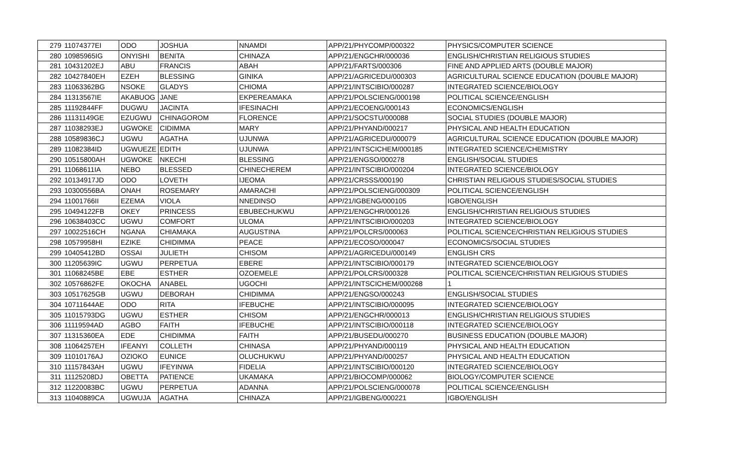| 279 | 11074377EI | ODO | JOSHUA | NNAMDI | APP/21/PHYCOMP/000322 | PHYSICS/COMPUTER SCIENCE |
| 280 | 10985965IG | ONYISHI | BENITA | CHINAZA | APP/21/ENGCHR/000036 | ENGLISH/CHRISTIAN RELIGIOUS STUDIES |
| 281 | 10431202EJ | ABU | FRANCIS | ABAH | APP/21/FARTS/000306 | FINE AND APPLIED ARTS (DOUBLE MAJOR) |
| 282 | 10427840EH | EZEH | BLESSING | GINIKA | APP/21/AGRICEDU/000303 | AGRICULTURAL SCIENCE EDUCATION (DOUBLE MAJOR) |
| 283 | 11063362BG | NSOKE | GLADYS | CHIOMA | APP/21/INTSCIBIO/000287 | INTEGRATED SCIENCE/BIOLOGY |
| 284 | 11313567IE | AKABUOG | JANE | EKPEREAMAKA | APP/21/POLSCIENG/000198 | POLITICAL SCIENCE/ENGLISH |
| 285 | 11192844FF | DUGWU | JACINTA | IFESINACHI | APP/21/ECOENG/000143 | ECONOMICS/ENGLISH |
| 286 | 11131149GE | EZUGWU | CHINAGOROM | FLORENCE | APP/21/SOCSTU/000088 | SOCIAL STUDIES (DOUBLE MAJOR) |
| 287 | 11038293EJ | UGWOKE | CIDIMMA | MARY | APP/21/PHYAND/000217 | PHYSICAL AND HEALTH EDUCATION |
| 288 | 10589836CJ | UGWU | AGATHA | UJUNWA | APP/21/AGRICEDU/000079 | AGRICULTURAL SCIENCE EDUCATION (DOUBLE MAJOR) |
| 289 | 11082384ID | UGWUEZE | EDITH | UJUNWA | APP/21/INTSCICHEM/000185 | INTEGRATED SCIENCE/CHEMISTRY |
| 290 | 10515800AH | UGWOKE | NKECHI | BLESSING | APP/21/ENGSO/000278 | ENGLISH/SOCIAL STUDIES |
| 291 | 11068611IA | NEBO | BLESSED | CHINECHEREM | APP/21/INTSCIBIO/000204 | INTEGRATED SCIENCE/BIOLOGY |
| 292 | 10134917JD | ODO | LOVETH | IJEOMA | APP/21/CRSSS/000190 | CHRISTIAN RELIGIOUS STUDIES/SOCIAL STUDIES |
| 293 | 10300556BA | ONAH | ROSEMARY | AMARACHI | APP/21/POLSCIENG/000309 | POLITICAL SCIENCE/ENGLISH |
| 294 | 11001766II | EZEMA | VIOLA | NNEDINSO | APP/21/IGBENG/000105 | IGBO/ENGLISH |
| 295 | 10494122FB | OKEY | PRINCESS | EBUBECHUKWU | APP/21/ENGCHR/000126 | ENGLISH/CHRISTIAN RELIGIOUS STUDIES |
| 296 | 10638403CC | UGWU | COMFORT | ULOMA | APP/21/INTSCIBIO/000203 | INTEGRATED SCIENCE/BIOLOGY |
| 297 | 10022516CH | NGANA | CHIAMAKA | AUGUSTINA | APP/21/POLCRS/000063 | POLITICAL SCIENCE/CHRISTIAN RELIGIOUS STUDIES |
| 298 | 10579958HI | EZIKE | CHIDIMMA | PEACE | APP/21/ECOSO/000047 | ECONOMICS/SOCIAL STUDIES |
| 299 | 10405412BD | OSSAI | JULIETH | CHISOM | APP/21/AGRICEDU/000149 | ENGLISH CRS |
| 300 | 11205639IC | UGWU | PERPETUA | EBERE | APP/21/INTSCIBIO/000179 | INTEGRATED SCIENCE/BIOLOGY |
| 301 | 11068245BE | EBE | ESTHER | OZOEMELE | APP/21/POLCRS/000328 | POLITICAL SCIENCE/CHRISTIAN RELIGIOUS STUDIES |
| 302 | 10576862FE | OKOCHA | ANABEL | UGOCHI | APP/21/INTSCICHEM/000268 | 1 |
| 303 | 10517625GB | UGWU | DEBORAH | CHIDIMMA | APP/21/ENGSO/000243 | ENGLISH/SOCIAL STUDIES |
| 304 | 10711644AE | ODO | RITA | IFEBUCHE | APP/21/INTSCIBIO/000095 | INTEGRATED SCIENCE/BIOLOGY |
| 305 | 11015793DG | UGWU | ESTHER | CHISOM | APP/21/ENGCHR/000013 | ENGLISH/CHRISTIAN RELIGIOUS STUDIES |
| 306 | 11119594AD | AGBO | FAITH | IFEBUCHE | APP/21/INTSCIBIO/000118 | INTEGRATED SCIENCE/BIOLOGY |
| 307 | 11315360EA | EDE | CHIDIMMA | FAITH | APP/21/BUSEDU/000270 | BUSINESS EDUCATION (DOUBLE MAJOR) |
| 308 | 11064257EH | IFEANYI | COLLETH | CHINASA | APP/21/PHYAND/000119 | PHYSICAL AND HEALTH EDUCATION |
| 309 | 11010176AJ | OZIOKO | EUNICE | OLUCHUKWU | APP/21/PHYAND/000257 | PHYSICAL AND HEALTH EDUCATION |
| 310 | 11157843AH | UGWU | IFEYINWA | FIDELIA | APP/21/INTSCIBIO/000120 | INTEGRATED SCIENCE/BIOLOGY |
| 311 | 11125208DJ | OBETTA | PATIENCE | UKAMAKA | APP/21/BIOCOMP/000062 | BIOLOGY/COMPUTER SCIENCE |
| 312 | 11220083BC | UGWU | PERPETUA | ADANNA | APP/21/POLSCIENG/000078 | POLITICAL SCIENCE/ENGLISH |
| 313 | 11040889CA | UGWUJA | AGATHA | CHINAZA | APP/21/IGBENG/000221 | IGBO/ENGLISH |